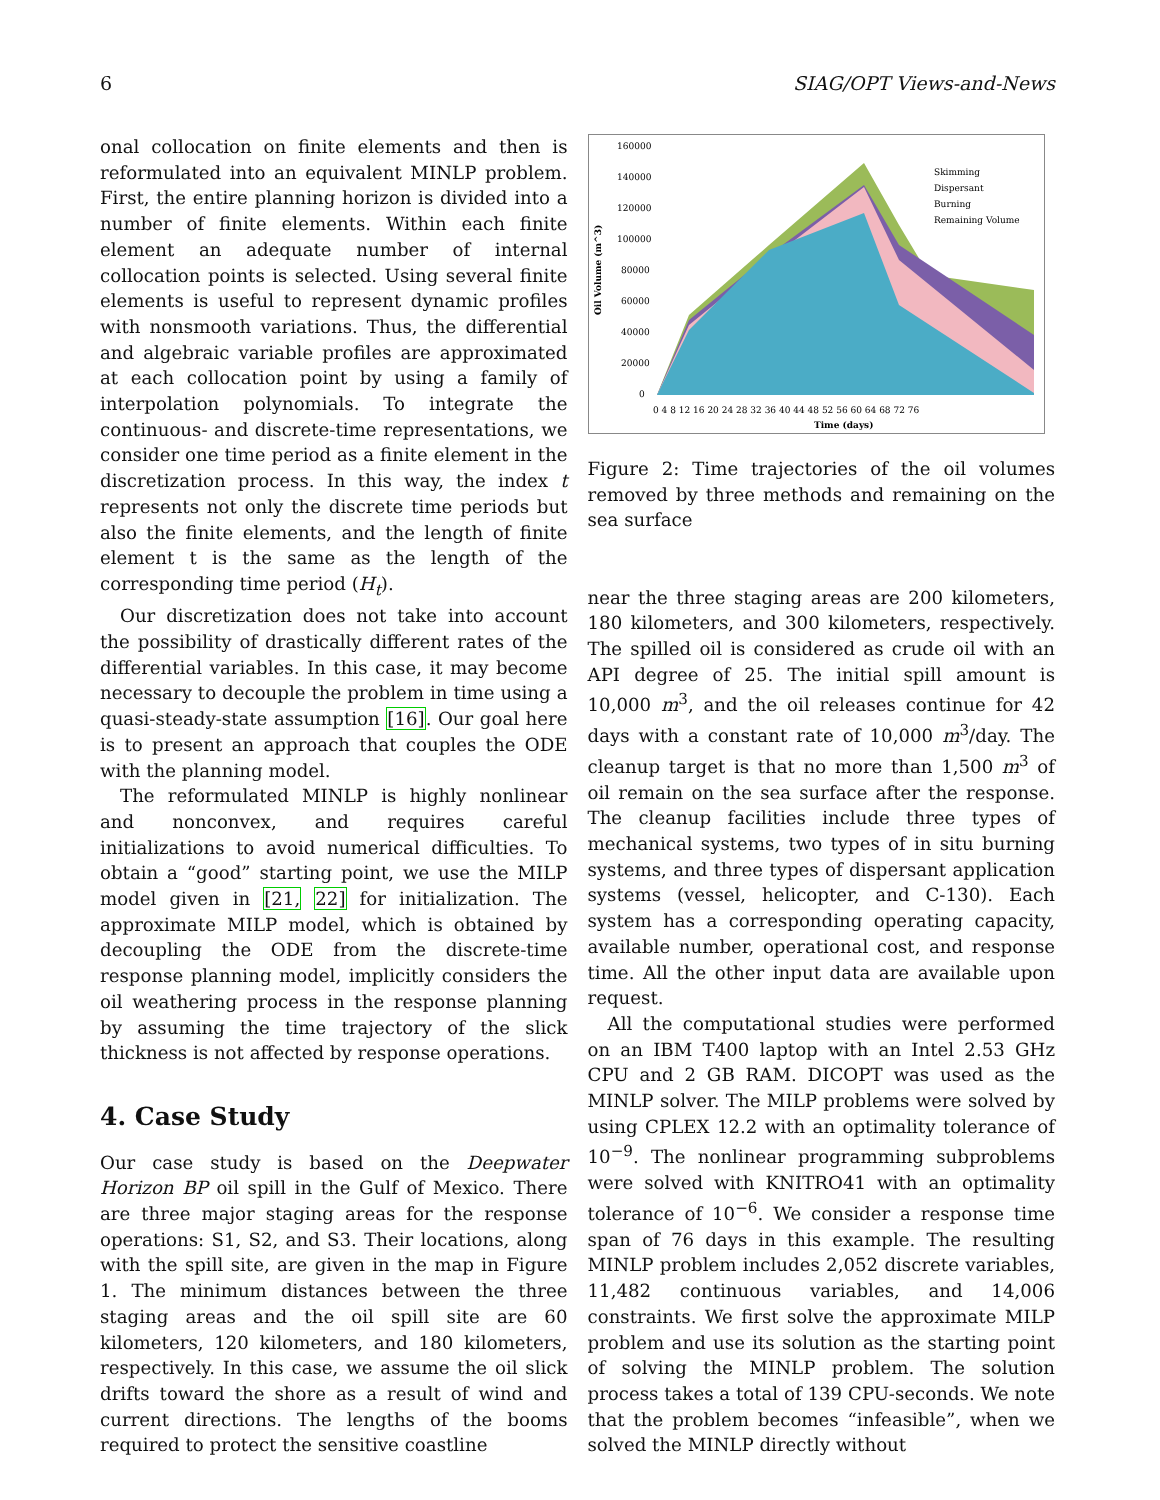6 SIAG/OPT Views-and-News
onal collocation on finite elements and then is reformulated into an equivalent MINLP problem. First, the entire planning horizon is divided into a number of finite elements. Within each finite element an adequate number of internal collocation points is selected. Using several finite elements is useful to represent dynamic profiles with nonsmooth variations. Thus, the differential and algebraic variable profiles are approximated at each collocation point by using a family of interpolation polynomials. To integrate the continuous- and discrete-time representations, we consider one time period as a finite element in the discretization process. In this way, the index t represents not only the discrete time periods but also the finite elements, and the length of finite element t is the same as the length of the corresponding time period (H<sub>t</sub>).
Our discretization does not take into account the possibility of drastically different rates of the differential variables. In this case, it may become necessary to decouple the problem in time using a quasi-steady-state assumption [16]. Our goal here is to present an approach that couples the ODE with the planning model.
The reformulated MINLP is highly nonlinear and nonconvex, and requires careful initializations to avoid numerical difficulties. To obtain a “good” starting point, we use the MILP model given in [21, 22] for initialization. The approximate MILP model, which is obtained by decoupling the ODE from the discrete-time response planning model, implicitly considers the oil weathering process in the response planning by assuming the time trajectory of the slick thickness is not affected by response operations.
4. Case Study
Our case study is based on the Deepwater Horizon BP oil spill in the Gulf of Mexico. There are three major staging areas for the response operations: S1, S2, and S3. Their locations, along with the spill site, are given in the map in Figure 1. The minimum distances between the three staging areas and the oil spill site are 60 kilometers, 120 kilometers, and 180 kilometers, respectively. In this case, we assume the oil slick drifts toward the shore as a result of wind and current directions. The lengths of the booms required to protect the sensitive coastline
Oil Volume (m^3)
160000
140000
120000
100000
80000
60000
40000
20000
0
Skimming
Dispersant
Burning
Remaining Volume
0 4 8 12 16 20 24 28 32 36 40 44 48 52 56 60 64 68 72 76
Time (days)
Figure 2: Time trajectories of the oil volumes removed by three methods and remaining on the sea surface
near the three staging areas are 200 kilometers, 180 kilometers, and 300 kilometers, respectively. The spilled oil is considered as crude oil with an API degree of 25. The initial spill amount is 10,000 m<sup>3</sup>, and the oil releases continue for 42 days with a constant rate of 10,000 m<sup>3</sup>/day. The cleanup target is that no more than 1,500 m<sup>3</sup> of oil remain on the sea surface after the response. The cleanup facilities include three types of mechanical systems, two types of in situ burning systems, and three types of dispersant application systems (vessel, helicopter, and C-130). Each system has a corresponding operating capacity, available number, operational cost, and response time. All the other input data are available upon request.
All the computational studies were performed on an IBM T400 laptop with an Intel 2.53 GHz CPU and 2 GB RAM. DICOPT was used as the MINLP solver. The MILP problems were solved by using CPLEX 12.2 with an optimality tolerance of 10<sup>−9</sup>. The nonlinear programming subproblems were solved with KNITRO41 with an optimality tolerance of 10<sup>−6</sup>. We consider a response time span of 76 days in this example. The resulting MINLP problem includes 2,052 discrete variables, 11,482 continuous variables, and 14,006 constraints. We first solve the approximate MILP problem and use its solution as the starting point of solving the MINLP problem. The solution process takes a total of 139 CPU-seconds. We note that the problem becomes “infeasible”, when we solved the MINLP directly without